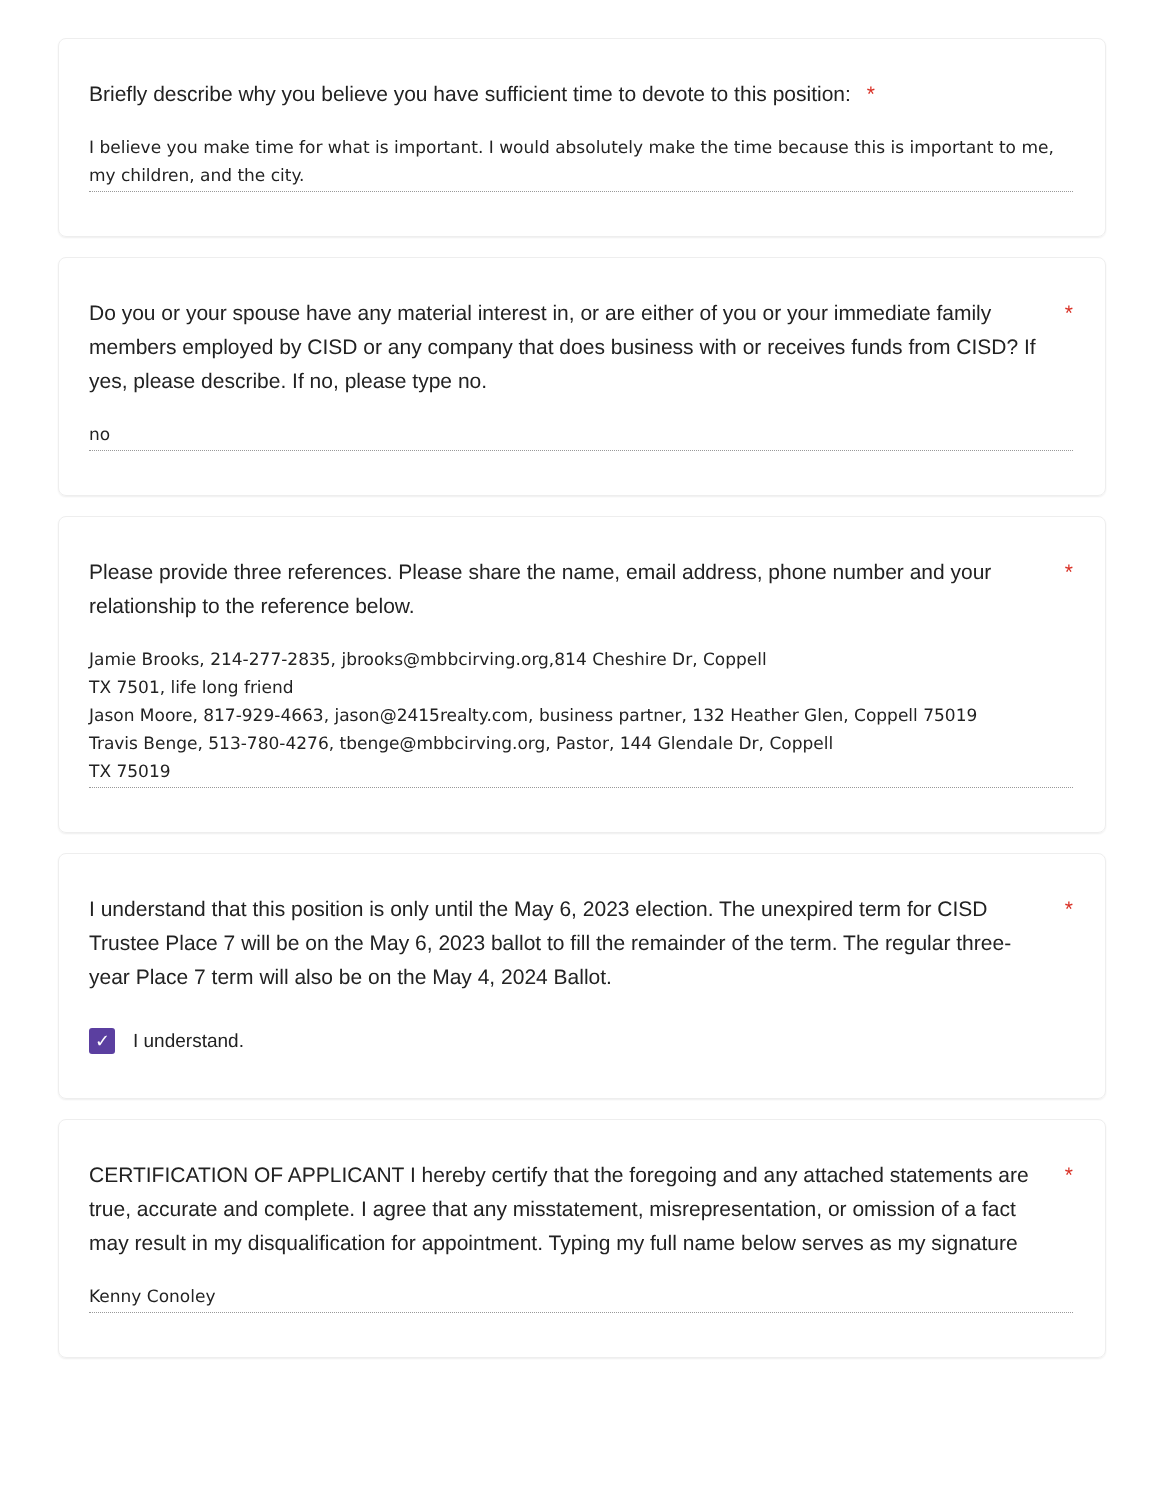Briefly describe why you believe you have sufficient time to devote to this position: *
I believe you make time for what is important. I would absolutely make the time because this is important to me, my children, and the city.
Do you or your spouse have any material interest in, or are either of you or your immediate family members employed by CISD or any company that does business with or receives funds from CISD? If yes, please describe. If no, please type no. *
no
Please provide three references. Please share the name, email address, phone number and your relationship to the reference below. *
Jamie Brooks, 214-277-2835, jbrooks@mbbcirving.org,814 Cheshire Dr, Coppell
TX 7501, life long friend
Jason Moore, 817-929-4663, jason@2415realty.com, business partner, 132 Heather Glen, Coppell 75019
Travis Benge, 513-780-4276, tbenge@mbbcirving.org, Pastor, 144 Glendale Dr, Coppell
TX 75019
I understand that this position is only until the May 6, 2023 election. The unexpired term for CISD Trustee Place 7 will be on the May 6, 2023 ballot to fill the remainder of the term. The regular three-year Place 7 term will also be on the May 4, 2024 Ballot. *
✓
I understand.
CERTIFICATION OF APPLICANT I hereby certify that the foregoing and any attached statements are true, accurate and complete. I agree that any misstatement, misrepresentation, or omission of a fact may result in my disqualification for appointment. Typing my full name below serves as my signature *
Kenny Conoley